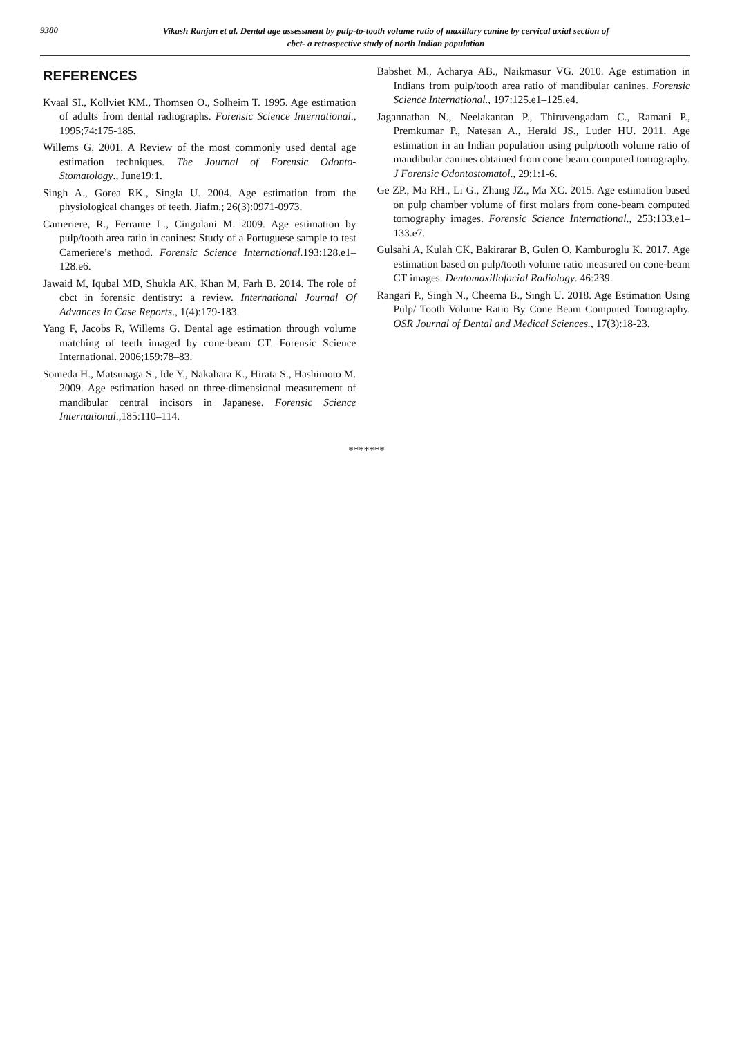9380
Vikash Ranjan et al. Dental age assessment by pulp-to-tooth volume ratio of maxillary canine by cervical axial section of
cbct- a retrospective study of north Indian population
REFERENCES
Kvaal SI., Kollviet KM., Thomsen O., Solheim T. 1995. Age estimation of adults from dental radiographs. Forensic Science International., 1995;74:175-185.
Willems G. 2001. A Review of the most commonly used dental age estimation techniques. The Journal of Forensic Odonto-Stomatology., June19:1.
Singh A., Gorea RK., Singla U. 2004. Age estimation from the physiological changes of teeth. Jiafm.; 26(3):0971-0973.
Cameriere, R., Ferrante L., Cingolani M. 2009. Age estimation by pulp/tooth area ratio in canines: Study of a Portuguese sample to test Cameriere’s method. Forensic Science International.193:128.e1–128.e6.
Jawaid M, Iqubal MD, Shukla AK, Khan M, Farh B. 2014. The role of cbct in forensic dentistry: a review. International Journal Of Advances In Case Reports., 1(4):179-183.
Yang F, Jacobs R, Willems G. Dental age estimation through volume matching of teeth imaged by cone-beam CT. Forensic Science International. 2006;159:78–83.
Someda H., Matsunaga S., Ide Y., Nakahara K., Hirata S., Hashimoto M. 2009. Age estimation based on three-dimensional measurement of mandibular central incisors in Japanese. Forensic Science International.,185:110–114.
Babshet M., Acharya AB., Naikmasur VG. 2010. Age estimation in Indians from pulp/tooth area ratio of mandibular canines. Forensic Science International., 197:125.e1–125.e4.
Jagannathan N., Neelakantan P., Thiruvengadam C., Ramani P., Premkumar P., Natesan A., Herald JS., Luder HU. 2011. Age estimation in an Indian population using pulp/tooth volume ratio of mandibular canines obtained from cone beam computed tomography. J Forensic Odontostomatol., 29:1:1-6.
Ge ZP., Ma RH., Li G., Zhang JZ., Ma XC. 2015. Age estimation based on pulp chamber volume of first molars from cone-beam computed tomography images. Forensic Science International., 253:133.e1–133.e7.
Gulsahi A, Kulah CK, Bakirarar B, Gulen O, Kamburoglu K. 2017. Age estimation based on pulp/tooth volume ratio measured on cone-beam CT images. Dentomaxillofacial Radiology. 46:239.
Rangari P., Singh N., Cheema B., Singh U. 2018. Age Estimation Using Pulp/ Tooth Volume Ratio By Cone Beam Computed Tomography. OSR Journal of Dental and Medical Sciences., 17(3):18-23.
*******